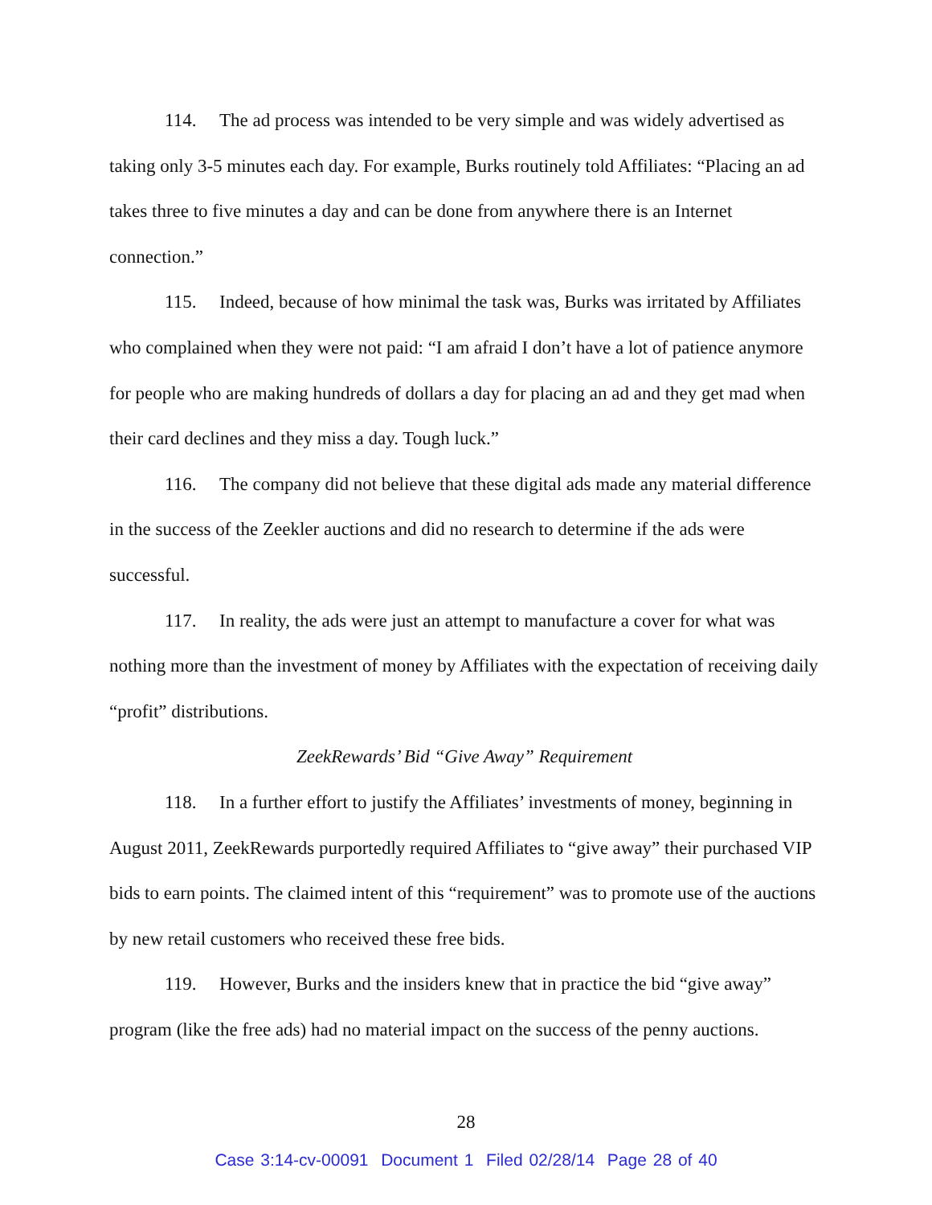114. The ad process was intended to be very simple and was widely advertised as taking only 3-5 minutes each day. For example, Burks routinely told Affiliates: “Placing an ad takes three to five minutes a day and can be done from anywhere there is an Internet connection.”
115. Indeed, because of how minimal the task was, Burks was irritated by Affiliates who complained when they were not paid: “I am afraid I don’t have a lot of patience anymore for people who are making hundreds of dollars a day for placing an ad and they get mad when their card declines and they miss a day. Tough luck.”
116. The company did not believe that these digital ads made any material difference in the success of the Zeekler auctions and did no research to determine if the ads were successful.
117. In reality, the ads were just an attempt to manufacture a cover for what was nothing more than the investment of money by Affiliates with the expectation of receiving daily “profit” distributions.
ZeekRewards’ Bid “Give Away” Requirement
118. In a further effort to justify the Affiliates’ investments of money, beginning in August 2011, ZeekRewards purportedly required Affiliates to “give away” their purchased VIP bids to earn points. The claimed intent of this “requirement” was to promote use of the auctions by new retail customers who received these free bids.
119. However, Burks and the insiders knew that in practice the bid “give away” program (like the free ads) had no material impact on the success of the penny auctions.
28
Case 3:14-cv-00091 Document 1 Filed 02/28/14 Page 28 of 40